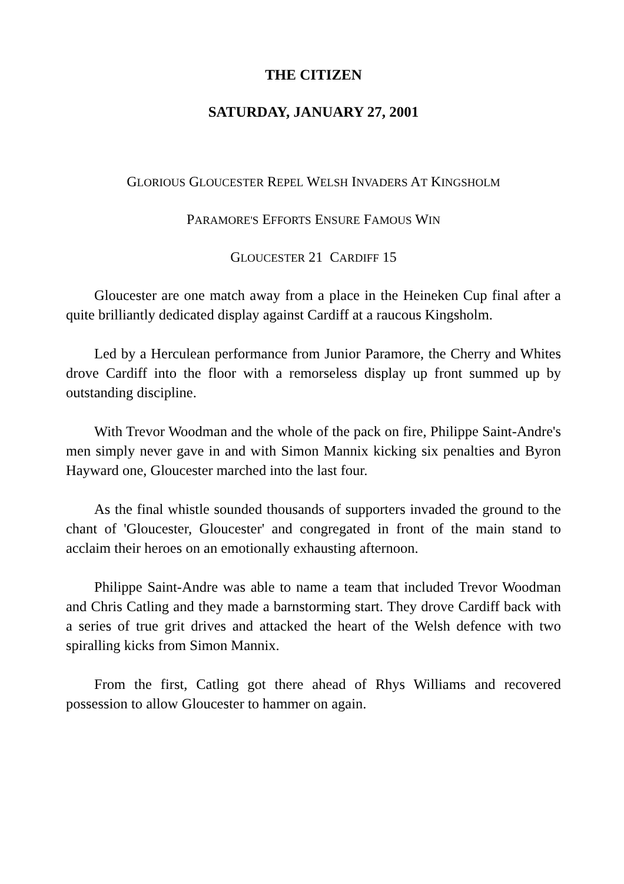THE CITIZEN
SATURDAY, JANUARY 27, 2001
GLORIOUS GLOUCESTER REPEL WELSH INVADERS AT KINGSHOLM
PARAMORE'S EFFORTS ENSURE FAMOUS WIN
GLOUCESTER 21 CARDIFF 15
Gloucester are one match away from a place in the Heineken Cup final after a quite brilliantly dedicated display against Cardiff at a raucous Kingsholm.
Led by a Herculean performance from Junior Paramore, the Cherry and Whites drove Cardiff into the floor with a remorseless display up front summed up by outstanding discipline.
With Trevor Woodman and the whole of the pack on fire, Philippe Saint-Andre's men simply never gave in and with Simon Mannix kicking six penalties and Byron Hayward one, Gloucester marched into the last four.
As the final whistle sounded thousands of supporters invaded the ground to the chant of 'Gloucester, Gloucester' and congregated in front of the main stand to acclaim their heroes on an emotionally exhausting afternoon.
Philippe Saint-Andre was able to name a team that included Trevor Woodman and Chris Catling and they made a barnstorming start. They drove Cardiff back with a series of true grit drives and attacked the heart of the Welsh defence with two spiralling kicks from Simon Mannix.
From the first, Catling got there ahead of Rhys Williams and recovered possession to allow Gloucester to hammer on again.